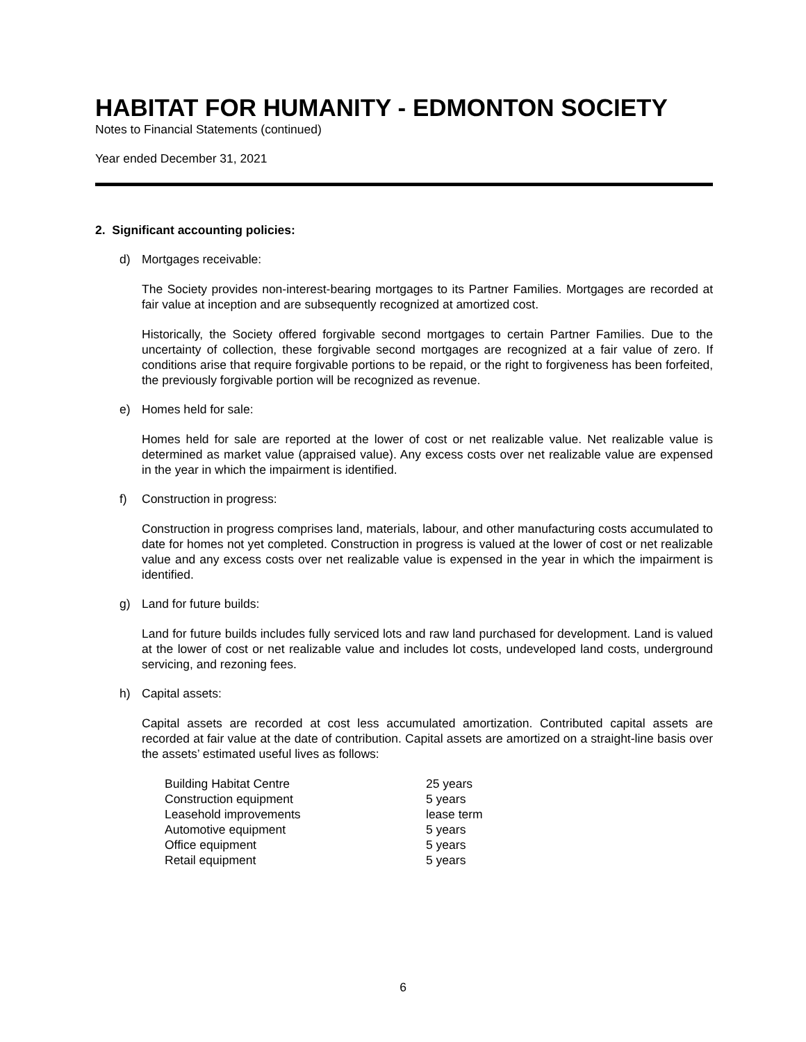HABITAT FOR HUMANITY - EDMONTON SOCIETY
Notes to Financial Statements (continued)
Year ended December 31, 2021
2. Significant accounting policies:
d) Mortgages receivable:
The Society provides non-interest-bearing mortgages to its Partner Families. Mortgages are recorded at fair value at inception and are subsequently recognized at amortized cost.
Historically, the Society offered forgivable second mortgages to certain Partner Families. Due to the uncertainty of collection, these forgivable second mortgages are recognized at a fair value of zero. If conditions arise that require forgivable portions to be repaid, or the right to forgiveness has been forfeited, the previously forgivable portion will be recognized as revenue.
e) Homes held for sale:
Homes held for sale are reported at the lower of cost or net realizable value. Net realizable value is determined as market value (appraised value). Any excess costs over net realizable value are expensed in the year in which the impairment is identified.
f) Construction in progress:
Construction in progress comprises land, materials, labour, and other manufacturing costs accumulated to date for homes not yet completed. Construction in progress is valued at the lower of cost or net realizable value and any excess costs over net realizable value is expensed in the year in which the impairment is identified.
g) Land for future builds:
Land for future builds includes fully serviced lots and raw land purchased for development. Land is valued at the lower of cost or net realizable value and includes lot costs, undeveloped land costs, underground servicing, and rezoning fees.
h) Capital assets:
Capital assets are recorded at cost less accumulated amortization. Contributed capital assets are recorded at fair value at the date of contribution. Capital assets are amortized on a straight-line basis over the assets’ estimated useful lives as follows:
| Building Habitat Centre | 25 years |
| Construction equipment | 5 years |
| Leasehold improvements | lease term |
| Automotive equipment | 5 years |
| Office equipment | 5 years |
| Retail equipment | 5 years |
6